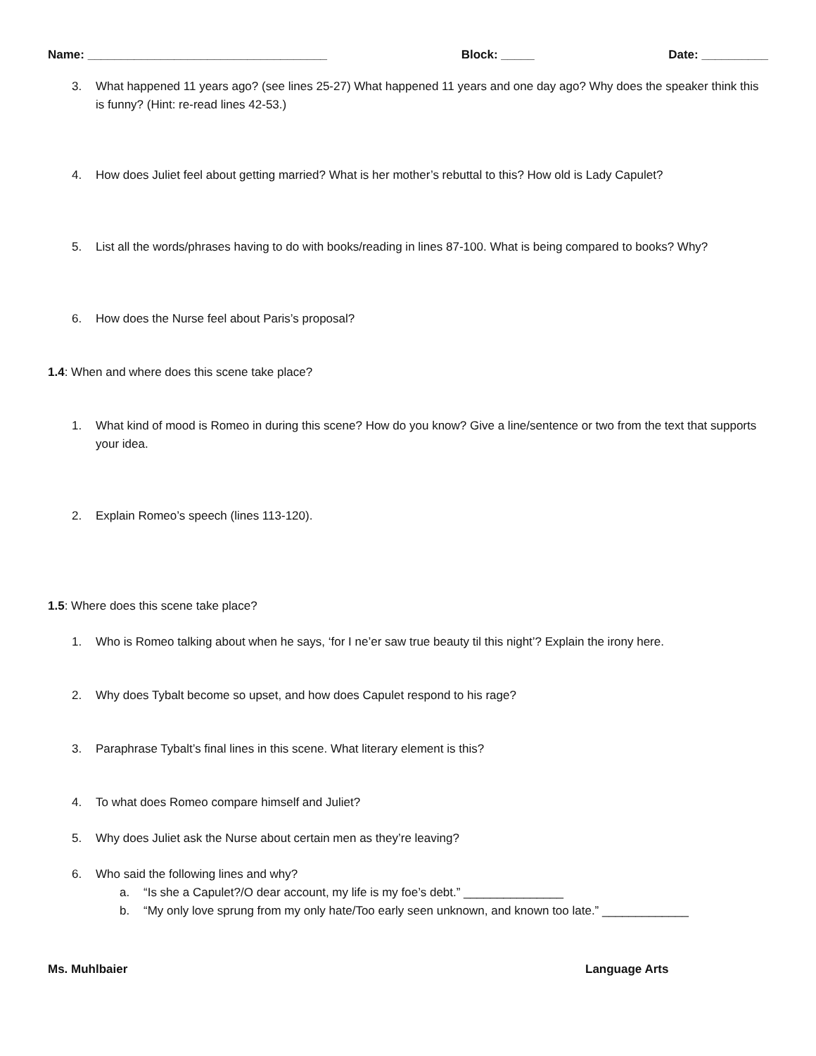Name: ____________________________________ Block: _____ Date: __________
3. What happened 11 years ago? (see lines 25-27) What happened 11 years and one day ago? Why does the speaker think this is funny? (Hint: re-read lines 42-53.)
4. How does Juliet feel about getting married? What is her mother’s rebuttal to this? How old is Lady Capulet?
5. List all the words/phrases having to do with books/reading in lines 87-100. What is being compared to books? Why?
6. How does the Nurse feel about Paris’s proposal?
1.4: When and where does this scene take place?
1. What kind of mood is Romeo in during this scene? How do you know? Give a line/sentence or two from the text that supports your idea.
2. Explain Romeo’s speech (lines 113-120).
1.5: Where does this scene take place?
1. Who is Romeo talking about when he says, ‘for I ne’er saw true beauty til this night’? Explain the irony here.
2. Why does Tybalt become so upset, and how does Capulet respond to his rage?
3. Paraphrase Tybalt’s final lines in this scene. What literary element is this?
4. To what does Romeo compare himself and Juliet?
5. Why does Juliet ask the Nurse about certain men as they’re leaving?
6. Who said the following lines and why?
a. “Is she a Capulet?/O dear account, my life is my foe’s debt.” _______________
b. “My only love sprung from my only hate/Too early seen unknown, and known too late.” _____________
Ms. Muhlbaier Language Arts